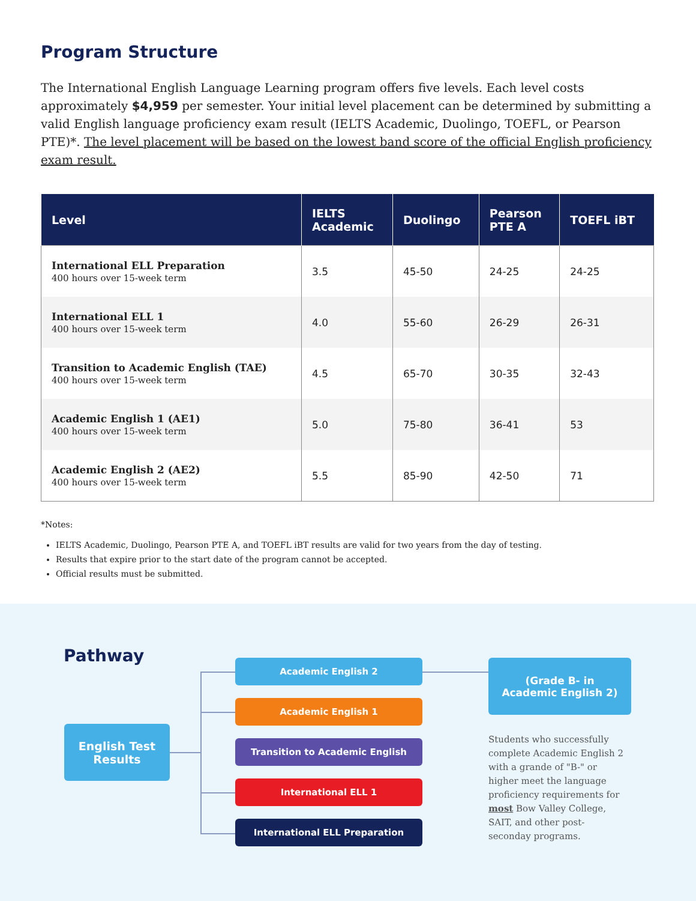Program Structure
The International English Language Learning program offers five levels. Each level costs approximately $4,959 per semester. Your initial level placement can be determined by submitting a valid English language proficiency exam result (IELTS Academic, Duolingo, TOEFL, or Pearson PTE)*. The level placement will be based on the lowest band score of the official English proficiency exam result.
| Level | IELTS Academic | Duolingo | Pearson PTE A | TOEFL iBT |
| --- | --- | --- | --- | --- |
| International ELL Preparation 400 hours over 15-week term | 3.5 | 45-50 | 24-25 | 24-25 |
| International ELL 1 400 hours over 15-week term | 4.0 | 55-60 | 26-29 | 26-31 |
| Transition to Academic English (TAE) 400 hours over 15-week term | 4.5 | 65-70 | 30-35 | 32-43 |
| Academic English 1 (AE1) 400 hours over 15-week term | 5.0 | 75-80 | 36-41 | 53 |
| Academic English 2 (AE2) 400 hours over 15-week term | 5.5 | 85-90 | 42-50 | 71 |
*Notes:
IELTS Academic, Duolingo, Pearson PTE A, and TOEFL iBT results are valid for two years from the day of testing.
Results that expire prior to the start date of the program cannot be accepted.
Official results must be submitted.
Pathway
English Test
Results
Academic English 2
Academic English 1
Transition to Academic English
International ELL 1
International ELL Preparation
(Grade B- in
Academic English 2)
Students who successfully complete Academic English 2 with a grande of "B-" or higher meet the language proficiency requirements for most Bow Valley College, SAIT, and other post-seconday programs.